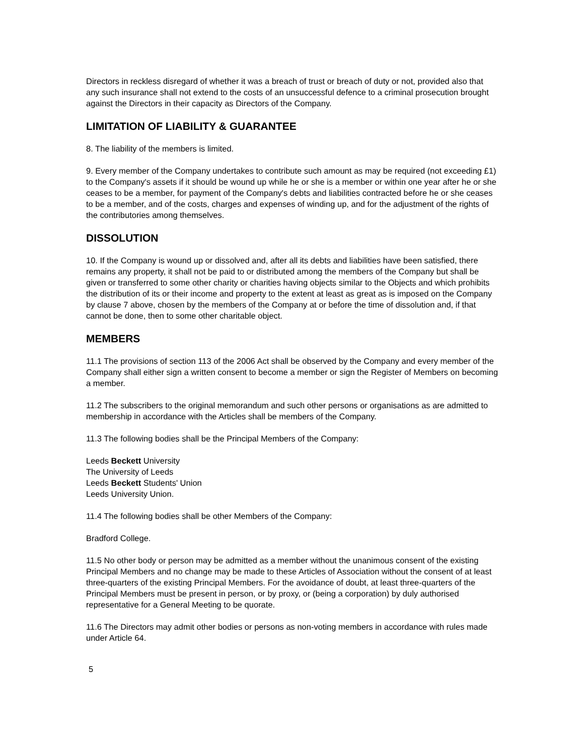Directors in reckless disregard of whether it was a breach of trust or breach of duty or not, provided also that any such insurance shall not extend to the costs of an unsuccessful defence to a criminal prosecution brought against the Directors in their capacity as Directors of the Company.
LIMITATION OF LIABILITY & GUARANTEE
8. The liability of the members is limited.
9. Every member of the Company undertakes to contribute such amount as may be required (not exceeding £1) to the Company's assets if it should be wound up while he or she is a member or within one year after he or she ceases to be a member, for payment of the Company's debts and liabilities contracted before he or she ceases to be a member, and of the costs, charges and expenses of winding up, and for the adjustment of the rights of the contributories among themselves.
DISSOLUTION
10. If the Company is wound up or dissolved and, after all its debts and liabilities have been satisfied, there remains any property, it shall not be paid to or distributed among the members of the Company but shall be given or transferred to some other charity or charities having objects similar to the Objects and which prohibits the distribution of its or their income and property to the extent at least as great as is imposed on the Company by clause 7 above, chosen by the members of the Company at or before the time of dissolution and, if that cannot be done, then to some other charitable object.
MEMBERS
11.1 The provisions of section 113 of the 2006 Act shall be observed by the Company and every member of the Company shall either sign a written consent to become a member or sign the Register of Members on becoming a member.
11.2 The subscribers to the original memorandum and such other persons or organisations as are admitted to membership in accordance with the Articles shall be members of the Company.
11.3 The following bodies shall be the Principal Members of the Company:
Leeds Beckett University
The University of Leeds
Leeds Beckett Students' Union
Leeds University Union.
11.4 The following bodies shall be other Members of the Company:
Bradford College.
11.5 No other body or person may be admitted as a member without the unanimous consent of the existing Principal Members and no change may be made to these Articles of Association without the consent of at least three-quarters of the existing Principal Members. For the avoidance of doubt, at least three-quarters of the Principal Members must be present in person, or by proxy, or (being a corporation) by duly authorised representative for a General Meeting to be quorate.
11.6 The Directors may admit other bodies or persons as non-voting members in accordance with rules made under Article 64.
5